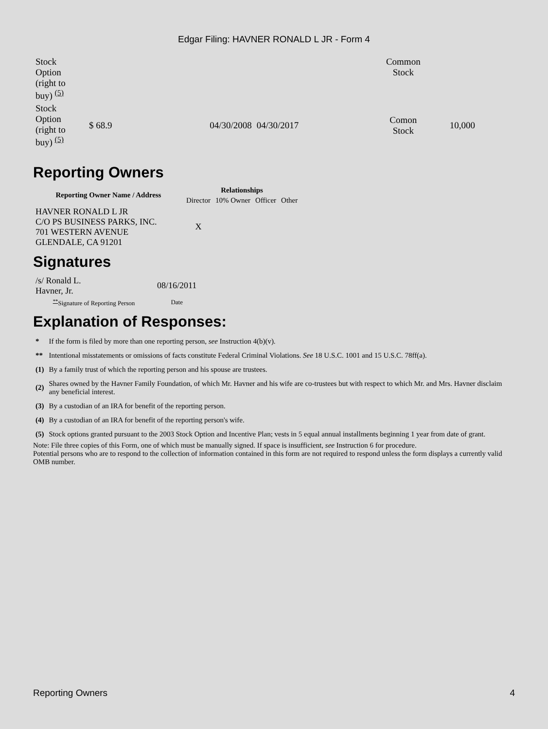Edgar Filing: HAVNER RONALD L JR - Form 4
| Stock Option (right to buy) <sup>(5)</sup> | | | | Common Stock | |
| Stock Option (right to buy) <sup>(5)</sup> | $ 68.9 | 04/30/2008 | 04/30/2017 | Comon Stock | 10,000 |
Reporting Owners
| Reporting Owner Name / Address | Relationships | | | |
| --- | --- | --- | --- | --- |
| | Director | 10% Owner | Officer | Other |
| HAVNER RONALD L JR C/O PS BUSINESS PARKS, INC. 701 WESTERN AVENUE GLENDALE, CA 91201 | X | | | |
Signatures
| /s/ Ronald L. Havner, Jr. | 08/16/2011 |
| <sup>**</sup> Signature of Reporting Person | Date |
Explanation of Responses:
| * | If the form is filed by more than one reporting person, see Instruction 4(b)(v). |
| ** | Intentional misstatements or omissions of facts constitute Federal Criminal Violations. See 18 U.S.C. 1001 and 15 U.S.C. 78ff(a). |
| (1) | By a family trust of which the reporting person and his spouse are trustees. |
| (2) | Shares owned by the Havner Family Foundation, of which Mr. Havner and his wife are co-trustees but with respect to which Mr. and Mrs. Havner disclaim any beneficial interest. |
| (3) | By a custodian of an IRA for benefit of the reporting person. |
| (4) | By a custodian of an IRA for benefit of the reporting person's wife. |
| (5) | Stock options granted pursuant to the 2003 Stock Option and Incentive Plan; vests in 5 equal annual installments beginning 1 year from date of grant. |
Note: File three copies of this Form, one of which must be manually signed. If space is insufficient, see Instruction 6 for procedure.
Potential persons who are to respond to the collection of information contained in this form are not required to respond unless the form displays a currently valid OMB number.
Reporting Owners 4